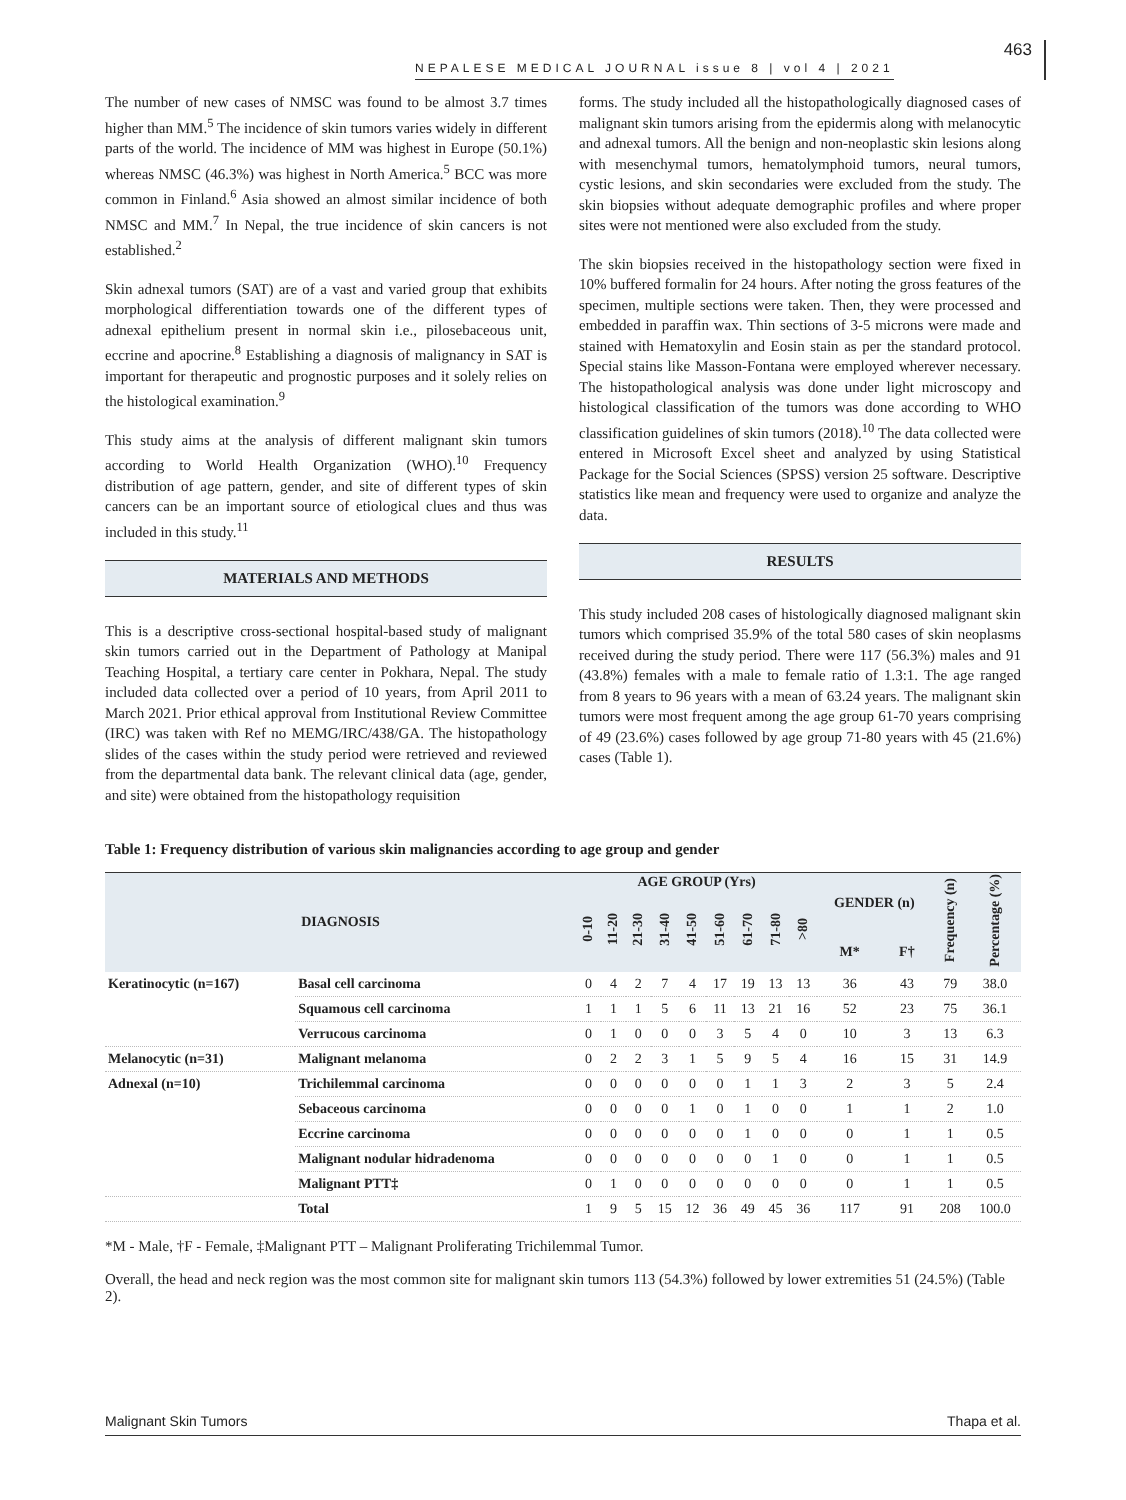NEPALESE MEDICAL JOURNAL issue 8 | vol 4 | 2021 463
The number of new cases of NMSC was found to be almost 3.7 times higher than MM.<sup>5</sup> The incidence of skin tumors varies widely in different parts of the world. The incidence of MM was highest in Europe (50.1%) whereas NMSC (46.3%) was highest in North America.<sup>5</sup> BCC was more common in Finland.<sup>6</sup> Asia showed an almost similar incidence of both NMSC and MM.<sup>7</sup> In Nepal, the true incidence of skin cancers is not established.<sup>2</sup>
Skin adnexal tumors (SAT) are of a vast and varied group that exhibits morphological differentiation towards one of the different types of adnexal epithelium present in normal skin i.e., pilosebaceous unit, eccrine and apocrine.<sup>8</sup> Establishing a diagnosis of malignancy in SAT is important for therapeutic and prognostic purposes and it solely relies on the histological examination.<sup>9</sup>
This study aims at the analysis of different malignant skin tumors according to World Health Organization (WHO).<sup>10</sup> Frequency distribution of age pattern, gender, and site of different types of skin cancers can be an important source of etiological clues and thus was included in this study.<sup>11</sup>
MATERIALS AND METHODS
This is a descriptive cross-sectional hospital-based study of malignant skin tumors carried out in the Department of Pathology at Manipal Teaching Hospital, a tertiary care center in Pokhara, Nepal. The study included data collected over a period of 10 years, from April 2011 to March 2021. Prior ethical approval from Institutional Review Committee (IRC) was taken with Ref no MEMG/IRC/438/GA. The histopathology slides of the cases within the study period were retrieved and reviewed from the departmental data bank. The relevant clinical data (age, gender, and site) were obtained from the histopathology requisition
forms. The study included all the histopathologically diagnosed cases of malignant skin tumors arising from the epidermis along with melanocytic and adnexal tumors. All the benign and non-neoplastic skin lesions along with mesenchymal tumors, hematolymphoid tumors, neural tumors, cystic lesions, and skin secondaries were excluded from the study. The skin biopsies without adequate demographic profiles and where proper sites were not mentioned were also excluded from the study.
The skin biopsies received in the histopathology section were fixed in 10% buffered formalin for 24 hours. After noting the gross features of the specimen, multiple sections were taken. Then, they were processed and embedded in paraffin wax. Thin sections of 3-5 microns were made and stained with Hematoxylin and Eosin stain as per the standard protocol. Special stains like Masson-Fontana were employed wherever necessary. The histopathological analysis was done under light microscopy and histological classification of the tumors was done according to WHO classification guidelines of skin tumors (2018).<sup>10</sup> The data collected were entered in Microsoft Excel sheet and analyzed by using Statistical Package for the Social Sciences (SPSS) version 25 software. Descriptive statistics like mean and frequency were used to organize and analyze the data.
RESULTS
This study included 208 cases of histologically diagnosed malignant skin tumors which comprised 35.9% of the total 580 cases of skin neoplasms received during the study period. There were 117 (56.3%) males and 91 (43.8%) females with a male to female ratio of 1.3:1. The age ranged from 8 years to 96 years with a mean of 63.24 years. The malignant skin tumors were most frequent among the age group 61-70 years comprising of 49 (23.6%) cases followed by age group 71-80 years with 45 (21.6%) cases (Table 1).
Table 1: Frequency distribution of various skin malignancies according to age group and gender
| DIAGNOSIS | | AGE GROUP (Yrs) | | | | | | | | | GENDER (n) | | Frequency (n) | Percentage (%) |
| --- | --- | --- | --- | --- | --- | --- | --- | --- | --- | --- | --- | --- | --- | --- |
| | | 0-10 | 11-20 | 21-30 | 31-40 | 41-50 | 51-60 | 61-70 | 71-80 | >80 | | | | |
| | | | | | | | | | | | M* | F† | | |
| Keratinocytic (n=167) | Basal cell carcinoma | 0 | 4 | 2 | 7 | 4 | 17 | 19 | 13 | 13 | 36 | 43 | 79 | 38.0 |
| | Squamous cell carcinoma | 1 | 1 | 1 | 5 | 6 | 11 | 13 | 21 | 16 | 52 | 23 | 75 | 36.1 |
| | Verrucous carcinoma | 0 | 1 | 0 | 0 | 0 | 3 | 5 | 4 | 0 | 10 | 3 | 13 | 6.3 |
| Melanocytic (n=31) | Malignant melanoma | 0 | 2 | 2 | 3 | 1 | 5 | 9 | 5 | 4 | 16 | 15 | 31 | 14.9 |
| Adnexal (n=10) | Trichilemmal carcinoma | 0 | 0 | 0 | 0 | 0 | 0 | 1 | 1 | 3 | 2 | 3 | 5 | 2.4 |
| | Sebaceous carcinoma | 0 | 0 | 0 | 0 | 1 | 0 | 1 | 0 | 0 | 1 | 1 | 2 | 1.0 |
| | Eccrine carcinoma | 0 | 0 | 0 | 0 | 0 | 0 | 1 | 0 | 0 | 0 | 1 | 1 | 0.5 |
| | Malignant nodular hidradenoma | 0 | 0 | 0 | 0 | 0 | 0 | 0 | 1 | 0 | 0 | 1 | 1 | 0.5 |
| | Malignant PTT‡ | 0 | 1 | 0 | 0 | 0 | 0 | 0 | 0 | 0 | 0 | 1 | 1 | 0.5 |
| | Total | 1 | 9 | 5 | 15 | 12 | 36 | 49 | 45 | 36 | 117 | 91 | 208 | 100.0 |
*M - Male, †F - Female, ‡Malignant PTT – Malignant Proliferating Trichilemmal Tumor.
Overall, the head and neck region was the most common site for malignant skin tumors 113 (54.3%) followed by lower extremities 51 (24.5%) (Table 2).
Malignant Skin Tumors Thapa et al.